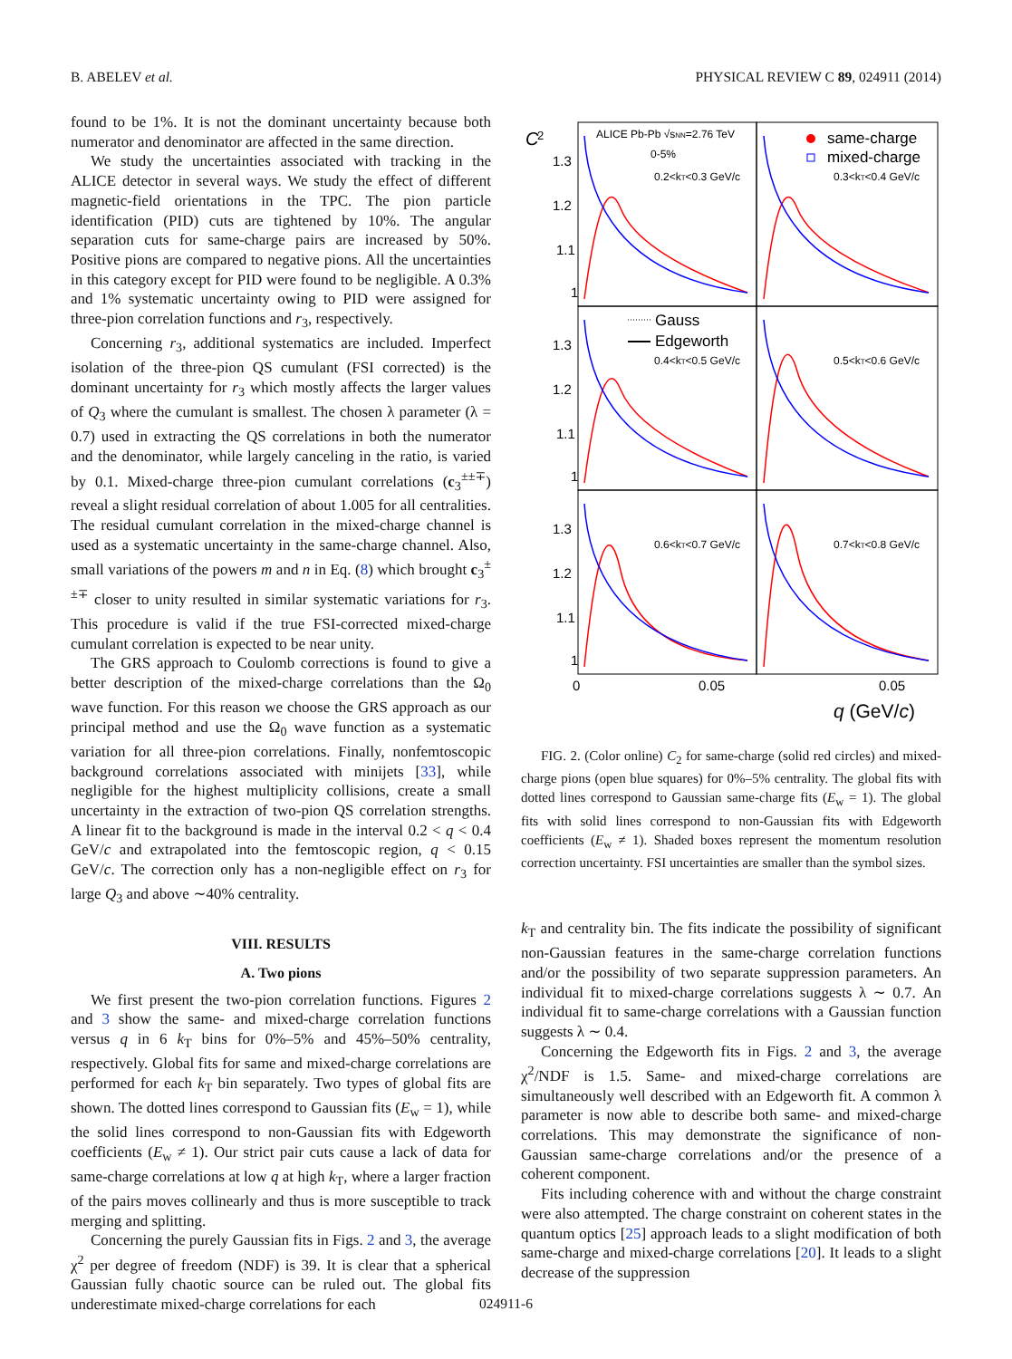B. ABELEV et al. PHYSICAL REVIEW C 89, 024911 (2014)
found to be 1%. It is not the dominant uncertainty because both numerator and denominator are affected in the same direction.
We study the uncertainties associated with tracking in the ALICE detector in several ways. We study the effect of different magnetic-field orientations in the TPC. The pion particle identification (PID) cuts are tightened by 10%. The angular separation cuts for same-charge pairs are increased by 50%. Positive pions are compared to negative pions. All the uncertainties in this category except for PID were found to be negligible. A 0.3% and 1% systematic uncertainty owing to PID were assigned for three-pion correlation functions and r<sub>3</sub>, respectively.
Concerning r<sub>3</sub>, additional systematics are included. Imperfect isolation of the three-pion QS cumulant (FSI corrected) is the dominant uncertainty for r<sub>3</sub> which mostly affects the larger values of Q<sub>3</sub> where the cumulant is smallest. The chosen λ parameter (λ = 0.7) used in extracting the QS correlations in both the numerator and the denominator, while largely canceling in the ratio, is varied by 0.1. Mixed-charge three-pion cumulant correlations (c<sub>3</sub><sup>±±∓</sup>) reveal a slight residual correlation of about 1.005 for all centralities. The residual cumulant correlation in the mixed-charge channel is used as a systematic uncertainty in the same-charge channel. Also, small variations of the powers m and n in Eq. (8) which brought c<sub>3</sub><sup>±±∓</sup> closer to unity resulted in similar systematic variations for r<sub>3</sub>. This procedure is valid if the true FSI-corrected mixed-charge cumulant correlation is expected to be near unity.
The GRS approach to Coulomb corrections is found to give a better description of the mixed-charge correlations than the Ω<sub>0</sub> wave function. For this reason we choose the GRS approach as our principal method and use the Ω<sub>0</sub> wave function as a systematic variation for all three-pion correlations. Finally, nonfemtoscopic background correlations associated with minijets [33], while negligible for the highest multiplicity collisions, create a small uncertainty in the extraction of two-pion QS correlation strengths. A linear fit to the background is made in the interval 0.2 < q < 0.4 GeV/c and extrapolated into the femtoscopic region, q < 0.15 GeV/c. The correction only has a non-negligible effect on r<sub>3</sub> for large Q<sub>3</sub> and above ∼40% centrality.
VIII. RESULTS
A. Two pions
We first present the two-pion correlation functions. Figures 2 and 3 show the same- and mixed-charge correlation functions versus q in 6 k<sub>T</sub> bins for 0%–5% and 45%–50% centrality, respectively. Global fits for same and mixed-charge correlations are performed for each k<sub>T</sub> bin separately. Two types of global fits are shown. The dotted lines correspond to Gaussian fits (E<sub>w</sub> = 1), while the solid lines correspond to non-Gaussian fits with Edgeworth coefficients (E<sub>w</sub> ≠ 1). Our strict pair cuts cause a lack of data for same-charge correlations at low q at high k<sub>T</sub>, where a larger fraction of the pairs moves collinearly and thus is more susceptible to track merging and splitting.
Concerning the purely Gaussian fits in Figs. 2 and 3, the average χ<sup>2</sup> per degree of freedom (NDF) is 39. It is clear that a spherical Gaussian fully chaotic source can be ruled out. The global fits underestimate mixed-charge correlations for each
C
2
1.3
1.2
1.1
1
1.3
1.2
1.1
1
1.3
1.2
1.1
1
0
0.05
0.05
q (GeV/c)
ALICE Pb-Pb √sNN=2.76 TeV
0-5%
0.2<kT<0.3 GeV/c
0.3<kT<0.4 GeV/c
0.4<kT<0.5 GeV/c
0.5<kT<0.6 GeV/c
0.6<kT<0.7 GeV/c
0.7<kT<0.8 GeV/c
same-charge
mixed-charge
Gauss
Edgeworth
FIG. 2. (Color online) C<sub>2</sub> for same-charge (solid red circles) and mixed-charge pions (open blue squares) for 0%–5% centrality. The global fits with dotted lines correspond to Gaussian same-charge fits (E<sub>w</sub> = 1). The global fits with solid lines correspond to non-Gaussian fits with Edgeworth coefficients (E<sub>w</sub> ≠ 1). Shaded boxes represent the momentum resolution correction uncertainty. FSI uncertainties are smaller than the symbol sizes.
k<sub>T</sub> and centrality bin. The fits indicate the possibility of significant non-Gaussian features in the same-charge correlation functions and/or the possibility of two separate suppression parameters. An individual fit to mixed-charge correlations suggests λ ∼ 0.7. An individual fit to same-charge correlations with a Gaussian function suggests λ ∼ 0.4.
Concerning the Edgeworth fits in Figs. 2 and 3, the average χ<sup>2</sup>/NDF is 1.5. Same- and mixed-charge correlations are simultaneously well described with an Edgeworth fit. A common λ parameter is now able to describe both same- and mixed-charge correlations. This may demonstrate the significance of non-Gaussian same-charge correlations and/or the presence of a coherent component.
Fits including coherence with and without the charge constraint were also attempted. The charge constraint on coherent states in the quantum optics [25] approach leads to a slight modification of both same-charge and mixed-charge correlations [20]. It leads to a slight decrease of the suppression
024911-6